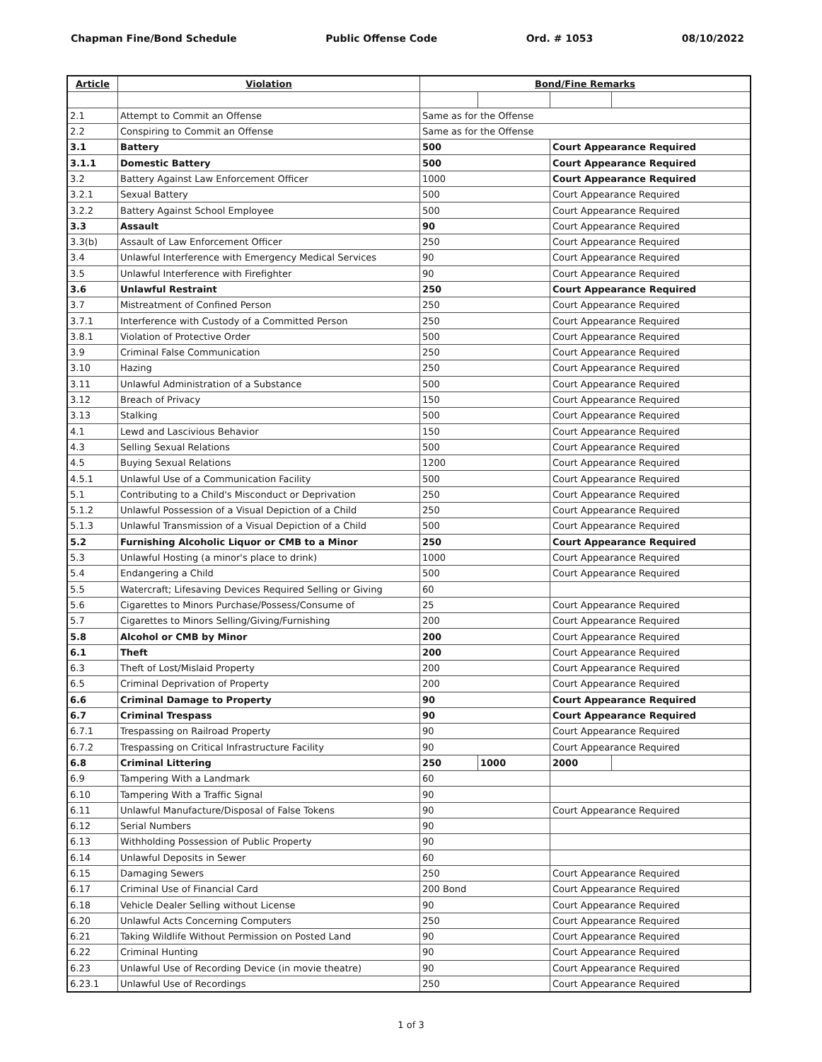Chapman Fine/Bond Schedule Public Offense Code Ord. # 1053 08/10/2022
| Article | Violation | Bond/Fine Remarks | | | |
| --- | --- | --- | --- | --- | --- |
| 2.1 | Attempt to Commit an Offense | Same as for the Offense | | | |
| 2.2 | Conspiring to Commit an Offense | Same as for the Offense | | | |
| 3.1 | Battery | 500 | | Court Appearance Required | |
| 3.1.1 | Domestic Battery | 500 | | Court Appearance Required | |
| 3.2 | Battery Against Law Enforcement Officer | 1000 | | Court Appearance Required | |
| 3.2.1 | Sexual Battery | 500 | | Court Appearance Required | |
| 3.2.2 | Battery Against School Employee | 500 | | Court Appearance Required | |
| 3.3 | Assault | 90 | | Court Appearance Required | |
| 3.3(b) | Assault of Law Enforcement Officer | 250 | | Court Appearance Required | |
| 3.4 | Unlawful Interference with Emergency Medical Services | 90 | | Court Appearance Required | |
| 3.5 | Unlawful Interference with Firefighter | 90 | | Court Appearance Required | |
| 3.6 | Unlawful Restraint | 250 | | Court Appearance Required | |
| 3.7 | Mistreatment of Confined Person | 250 | | Court Appearance Required | |
| 3.7.1 | Interference with Custody of a Committed Person | 250 | | Court Appearance Required | |
| 3.8.1 | Violation of Protective Order | 500 | | Court Appearance Required | |
| 3.9 | Criminal False Communication | 250 | | Court Appearance Required | |
| 3.10 | Hazing | 250 | | Court Appearance Required | |
| 3.11 | Unlawful Administration of a Substance | 500 | | Court Appearance Required | |
| 3.12 | Breach of Privacy | 150 | | Court Appearance Required | |
| 3.13 | Stalking | 500 | | Court Appearance Required | |
| 4.1 | Lewd and Lascivious Behavior | 150 | | Court Appearance Required | |
| 4.3 | Selling Sexual Relations | 500 | | Court Appearance Required | |
| 4.5 | Buying Sexual Relations | 1200 | | Court Appearance Required | |
| 4.5.1 | Unlawful Use of a Communication Facility | 500 | | Court Appearance Required | |
| 5.1 | Contributing to a Child's Misconduct or Deprivation | 250 | | Court Appearance Required | |
| 5.1.2 | Unlawful Possession of a Visual Depiction of a Child | 250 | | Court Appearance Required | |
| 5.1.3 | Unlawful Transmission of a Visual Depiction of a Child | 500 | | Court Appearance Required | |
| 5.2 | Furnishing Alcoholic Liquor or CMB to a Minor | 250 | | Court Appearance Required | |
| 5.3 | Unlawful Hosting (a minor's place to drink) | 1000 | | Court Appearance Required | |
| 5.4 | Endangering a Child | 500 | | Court Appearance Required | |
| 5.5 | Watercraft; Lifesaving Devices Required Selling or Giving | 60 | | | |
| 5.6 | Cigarettes to Minors Purchase/Possess/Consume of | 25 | | Court Appearance Required | |
| 5.7 | Cigarettes to Minors Selling/Giving/Furnishing | 200 | | Court Appearance Required | |
| 5.8 | Alcohol or CMB by Minor | 200 | | Court Appearance Required | |
| 6.1 | Theft | 200 | | Court Appearance Required | |
| 6.3 | Theft of Lost/Mislaid Property | 200 | | Court Appearance Required | |
| 6.5 | Criminal Deprivation of Property | 200 | | Court Appearance Required | |
| 6.6 | Criminal Damage to Property | 90 | | Court Appearance Required | |
| 6.7 | Criminal Trespass | 90 | | Court Appearance Required | |
| 6.7.1 | Trespassing on Railroad Property | 90 | | Court Appearance Required | |
| 6.7.2 | Trespassing on Critical Infrastructure Facility | 90 | | Court Appearance Required | |
| 6.8 | Criminal Littering | 250 | 1000 | 2000 | |
| 6.9 | Tampering With a Landmark | 60 | | | |
| 6.10 | Tampering With a Traffic Signal | 90 | | | |
| 6.11 | Unlawful Manufacture/Disposal of False Tokens | 90 | | Court Appearance Required | |
| 6.12 | Serial Numbers | 90 | | | |
| 6.13 | Withholding Possession of Public Property | 90 | | | |
| 6.14 | Unlawful Deposits in Sewer | 60 | | | |
| 6.15 | Damaging Sewers | 250 | | Court Appearance Required | |
| 6.17 | Criminal Use of Financial Card | 200 Bond | | Court Appearance Required | |
| 6.18 | Vehicle Dealer Selling without License | 90 | | Court Appearance Required | |
| 6.20 | Unlawful Acts Concerning Computers | 250 | | Court Appearance Required | |
| 6.21 | Taking Wildlife Without Permission on Posted Land | 90 | | Court Appearance Required | |
| 6.22 | Criminal Hunting | 90 | | Court Appearance Required | |
| 6.23 | Unlawful Use of Recording Device (in movie theatre) | 90 | | Court Appearance Required | |
| 6.23.1 | Unlawful Use of Recordings | 250 | | Court Appearance Required | |
1 of 3